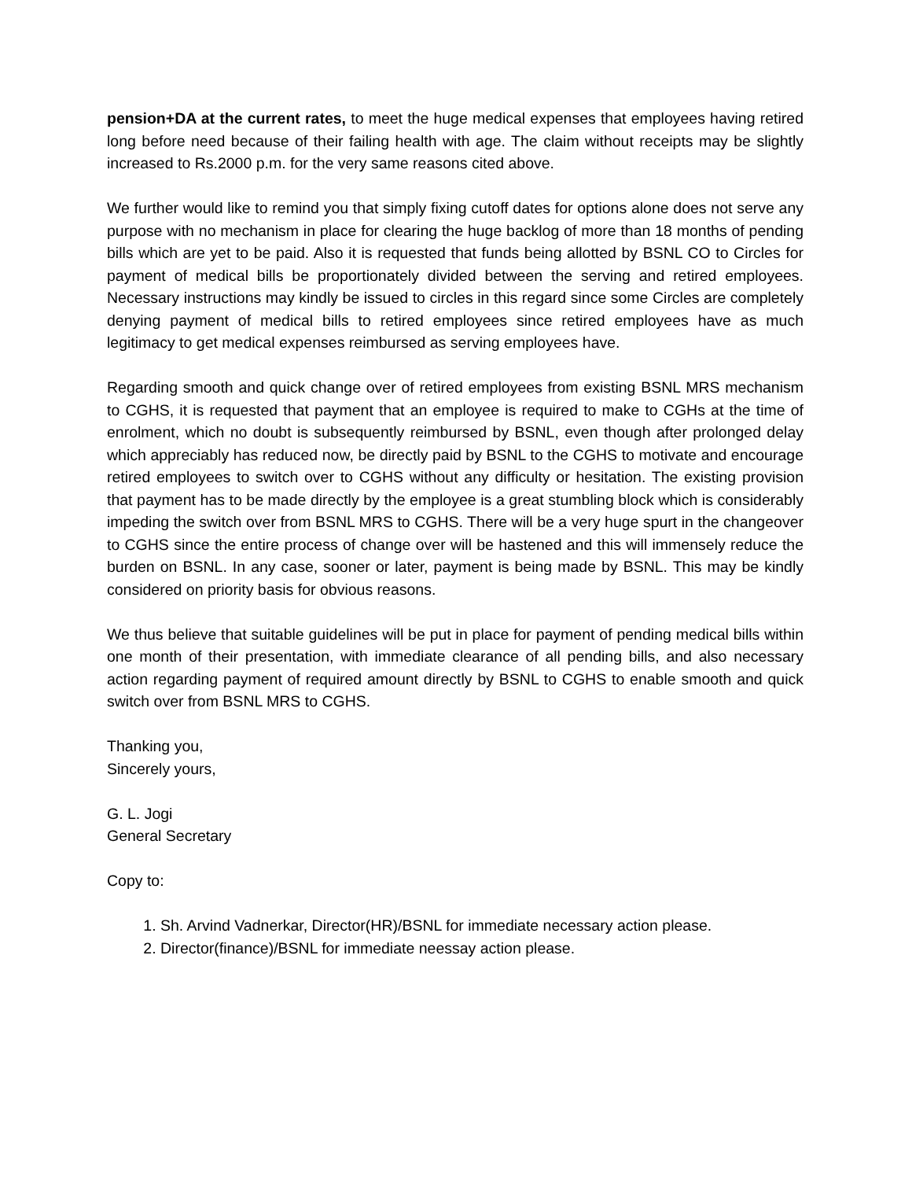pension+DA at the current rates, to meet the huge medical expenses that employees having retired long before need because of their failing health with age. The claim without receipts may be slightly increased to Rs.2000 p.m. for the very same reasons cited above.
We further would like to remind you that simply fixing cutoff dates for options alone does not serve any purpose with no mechanism in place for clearing the huge backlog of more than 18 months of pending bills which are yet to be paid. Also it is requested that funds being allotted by BSNL CO to Circles for payment of medical bills be proportionately divided between the serving and retired employees. Necessary instructions may kindly be issued to circles in this regard since some Circles are completely denying payment of medical bills to retired employees since retired employees have as much legitimacy to get medical expenses reimbursed as serving employees have.
Regarding smooth and quick change over of retired employees from existing BSNL MRS mechanism to CGHS, it is requested that payment that an employee is required to make to CGHs at the time of enrolment, which no doubt is subsequently reimbursed by BSNL, even though after prolonged delay which appreciably has reduced now, be directly paid by BSNL to the CGHS to motivate and encourage retired employees to switch over to CGHS without any difficulty or hesitation. The existing provision that payment has to be made directly by the employee is a great stumbling block which is considerably impeding the switch over from BSNL MRS to CGHS. There will be a very huge spurt in the changeover to CGHS since the entire process of change over will be hastened and this will immensely reduce the burden on BSNL. In any case, sooner or later, payment is being made by BSNL. This may be kindly considered on priority basis for obvious reasons.
We thus believe that suitable guidelines will be put in place for payment of pending medical bills within one month of their presentation, with immediate clearance of all pending bills, and also necessary action regarding payment of required amount directly by BSNL to CGHS to enable smooth and quick switch over from BSNL MRS to CGHS.
Thanking you,
Sincerely yours,
G. L. Jogi
General Secretary
Copy to:
1. Sh. Arvind Vadnerkar, Director(HR)/BSNL for immediate necessary action please.
2. Director(finance)/BSNL for immediate neessay action please.